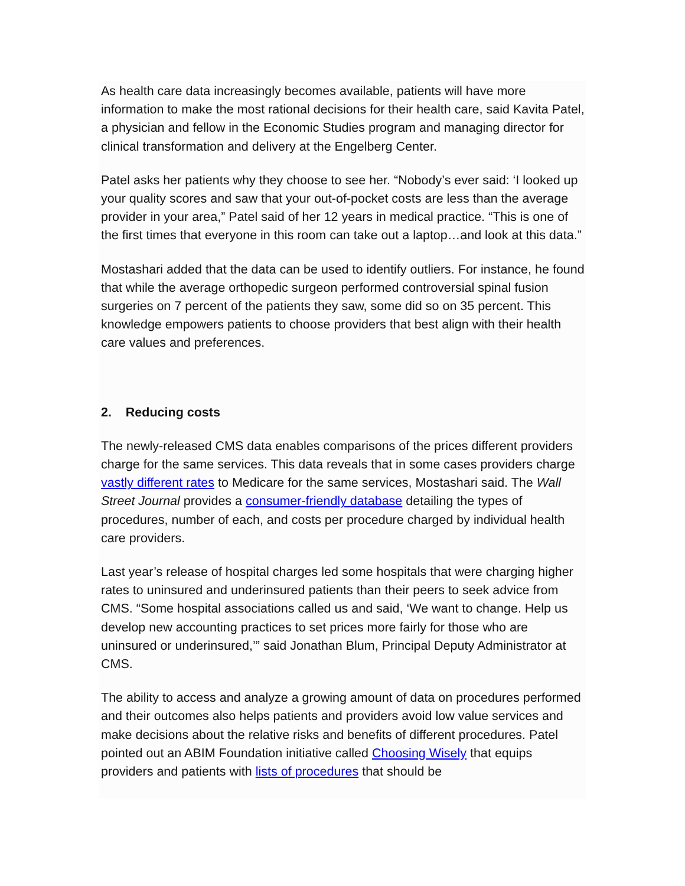As health care data increasingly becomes available, patients will have more information to make the most rational decisions for their health care, said Kavita Patel, a physician and fellow in the Economic Studies program and managing director for clinical transformation and delivery at the Engelberg Center.
Patel asks her patients why they choose to see her. “Nobody’s ever said: ‘I looked up your quality scores and saw that your out-of-pocket costs are less than the average provider in your area,” Patel said of her 12 years in medical practice. “This is one of the first times that everyone in this room can take out a laptop…and look at this data.”
Mostashari added that the data can be used to identify outliers. For instance, he found that while the average orthopedic surgeon performed controversial spinal fusion surgeries on 7 percent of the patients they saw, some did so on 35 percent. This knowledge empowers patients to choose providers that best align with their health care values and preferences.
2. Reducing costs
The newly-released CMS data enables comparisons of the prices different providers charge for the same services. This data reveals that in some cases providers charge vastly different rates to Medicare for the same services, Mostashari said. The Wall Street Journal provides a consumer-friendly database detailing the types of procedures, number of each, and costs per procedure charged by individual health care providers.
Last year’s release of hospital charges led some hospitals that were charging higher rates to uninsured and underinsured patients than their peers to seek advice from CMS. “Some hospital associations called us and said, ‘We want to change. Help us develop new accounting practices to set prices more fairly for those who are uninsured or underinsured,’” said Jonathan Blum, Principal Deputy Administrator at CMS.
The ability to access and analyze a growing amount of data on procedures performed and their outcomes also helps patients and providers avoid low value services and make decisions about the relative risks and benefits of different procedures. Patel pointed out an ABIM Foundation initiative called Choosing Wisely that equips providers and patients with lists of procedures that should be